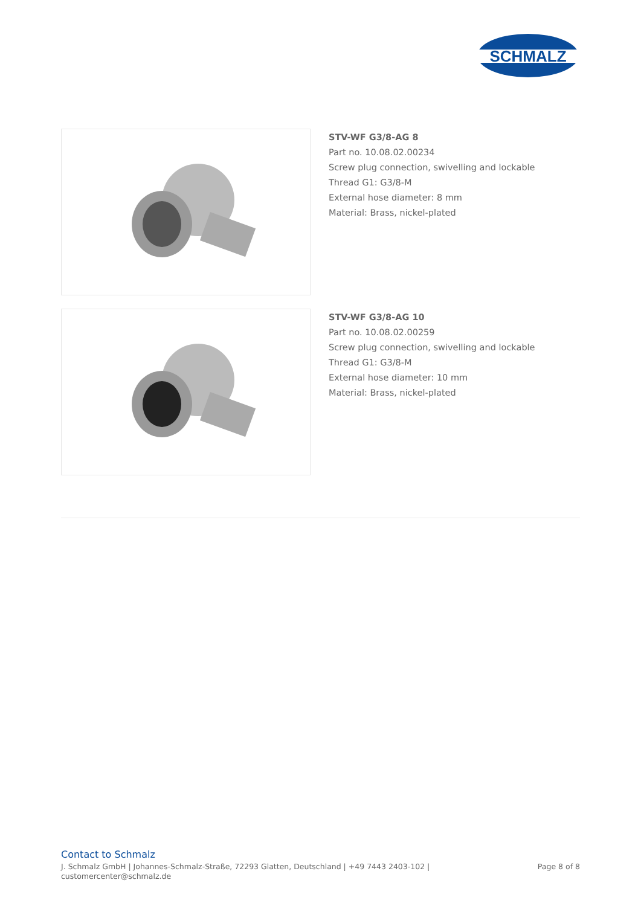SCHMALZ
STV-WF G3/8-AG 8
Part no. 10.08.02.00234
Screw plug connection, swivelling and lockable
Thread G1: G3/8-M
External hose diameter: 8 mm
Material: Brass, nickel-plated
STV-WF G3/8-AG 10
Part no. 10.08.02.00259
Screw plug connection, swivelling and lockable
Thread G1: G3/8-M
External hose diameter: 10 mm
Material: Brass, nickel-plated
Contact to Schmalz
J. Schmalz GmbH | Johannes-Schmalz-Straße, 72293 Glatten, Deutschland | +49 7443 2403-102 |
customercenter@schmalz.de
Page 8 of 8